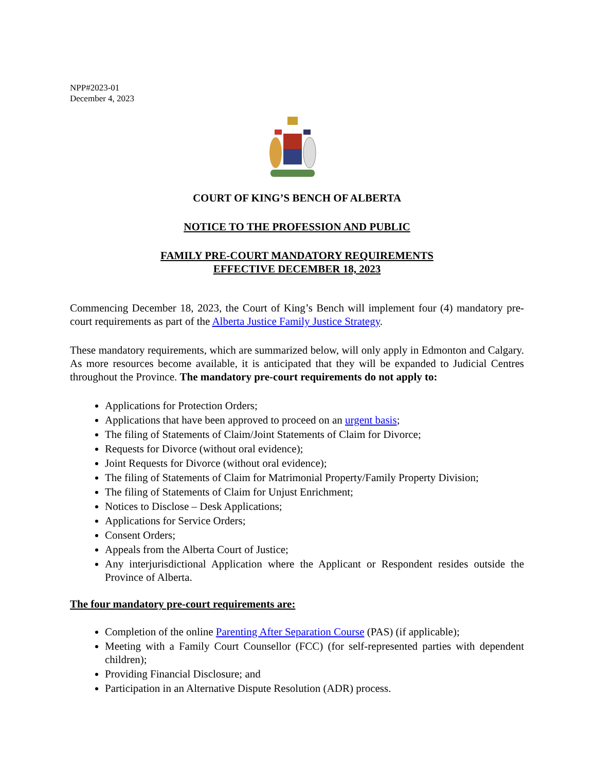NPP#2023-01
December 4, 2023
COURT OF KING’S BENCH OF ALBERTA
NOTICE TO THE PROFESSION AND PUBLIC
FAMILY PRE-COURT MANDATORY REQUIREMENTS
EFFECTIVE DECEMBER 18, 2023
Commencing December 18, 2023, the Court of King’s Bench will implement four (4) mandatory pre-court requirements as part of the Alberta Justice Family Justice Strategy.
These mandatory requirements, which are summarized below, will only apply in Edmonton and Calgary. As more resources become available, it is anticipated that they will be expanded to Judicial Centres throughout the Province. The mandatory pre-court requirements do not apply to:
Applications for Protection Orders;
Applications that have been approved to proceed on an urgent basis;
The filing of Statements of Claim/Joint Statements of Claim for Divorce;
Requests for Divorce (without oral evidence);
Joint Requests for Divorce (without oral evidence);
The filing of Statements of Claim for Matrimonial Property/Family Property Division;
The filing of Statements of Claim for Unjust Enrichment;
Notices to Disclose – Desk Applications;
Applications for Service Orders;
Consent Orders;
Appeals from the Alberta Court of Justice;
Any interjurisdictional Application where the Applicant or Respondent resides outside the Province of Alberta.
The four mandatory pre-court requirements are:
Completion of the online Parenting After Separation Course (PAS) (if applicable);
Meeting with a Family Court Counsellor (FCC) (for self-represented parties with dependent children);
Providing Financial Disclosure; and
Participation in an Alternative Dispute Resolution (ADR) process.